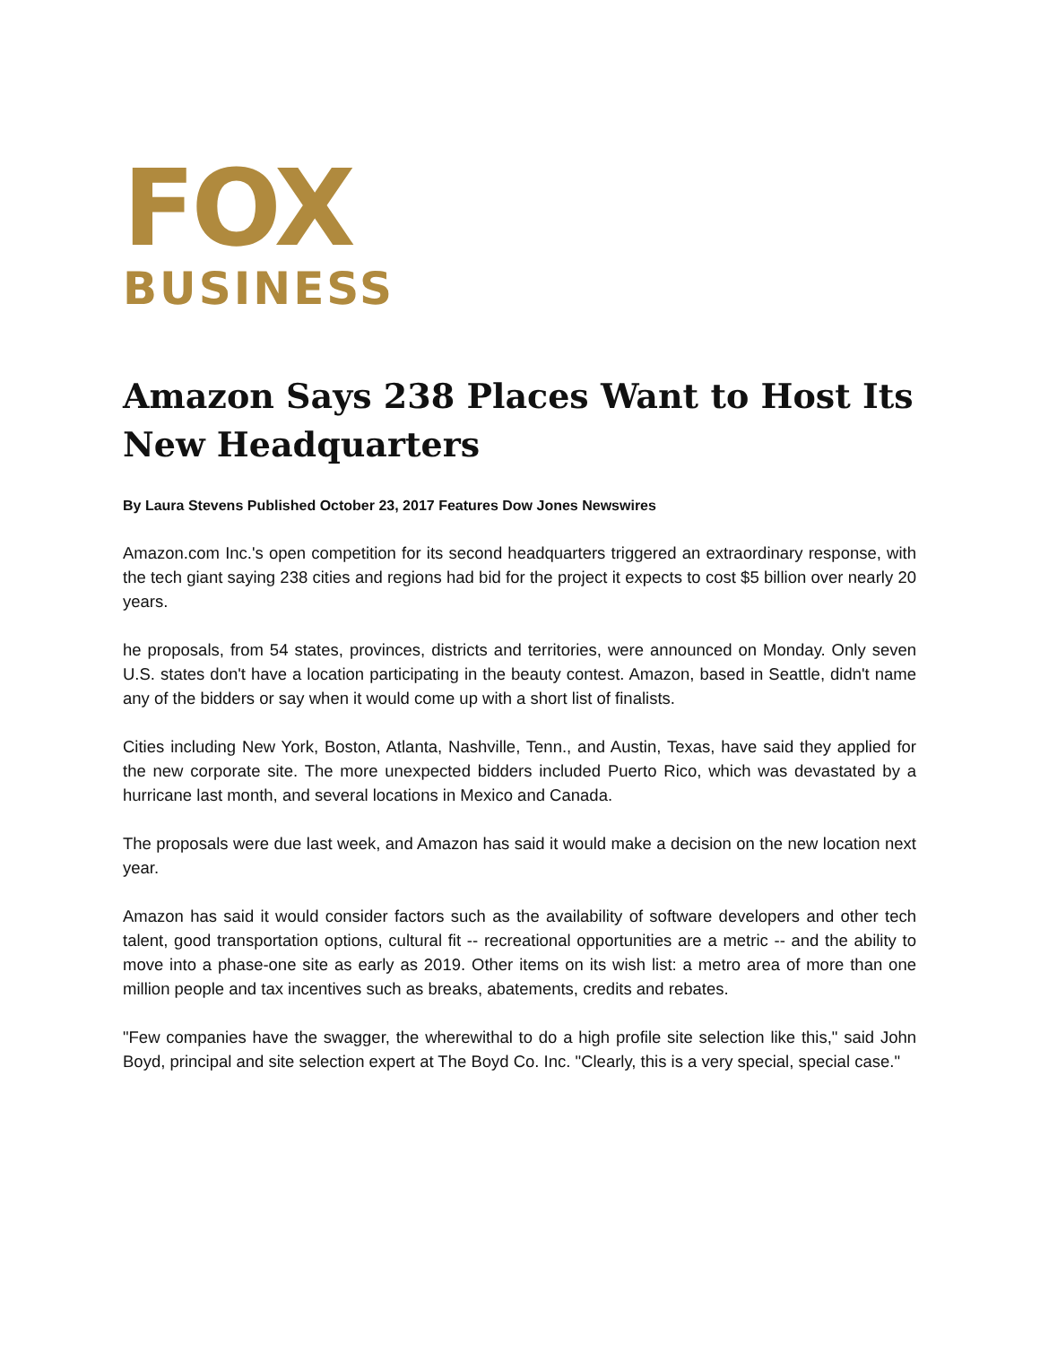FOX
BUSINESS
Amazon Says 238 Places Want to Host Its New Headquarters
By Laura Stevens Published October 23, 2017 Features Dow Jones Newswires
Amazon.com Inc.'s open competition for its second headquarters triggered an extraordinary response, with the tech giant saying 238 cities and regions had bid for the project it expects to cost $5 billion over nearly 20 years.
he proposals, from 54 states, provinces, districts and territories, were announced on Monday. Only seven U.S. states don't have a location participating in the beauty contest. Amazon, based in Seattle, didn't name any of the bidders or say when it would come up with a short list of finalists.
Cities including New York, Boston, Atlanta, Nashville, Tenn., and Austin, Texas, have said they applied for the new corporate site. The more unexpected bidders included Puerto Rico, which was devastated by a hurricane last month, and several locations in Mexico and Canada.
The proposals were due last week, and Amazon has said it would make a decision on the new location next year.
Amazon has said it would consider factors such as the availability of software developers and other tech talent, good transportation options, cultural fit -- recreational opportunities are a metric -- and the ability to move into a phase-one site as early as 2019. Other items on its wish list: a metro area of more than one million people and tax incentives such as breaks, abatements, credits and rebates.
"Few companies have the swagger, the wherewithal to do a high profile site selection like this," said John Boyd, principal and site selection expert at The Boyd Co. Inc. "Clearly, this is a very special, special case."